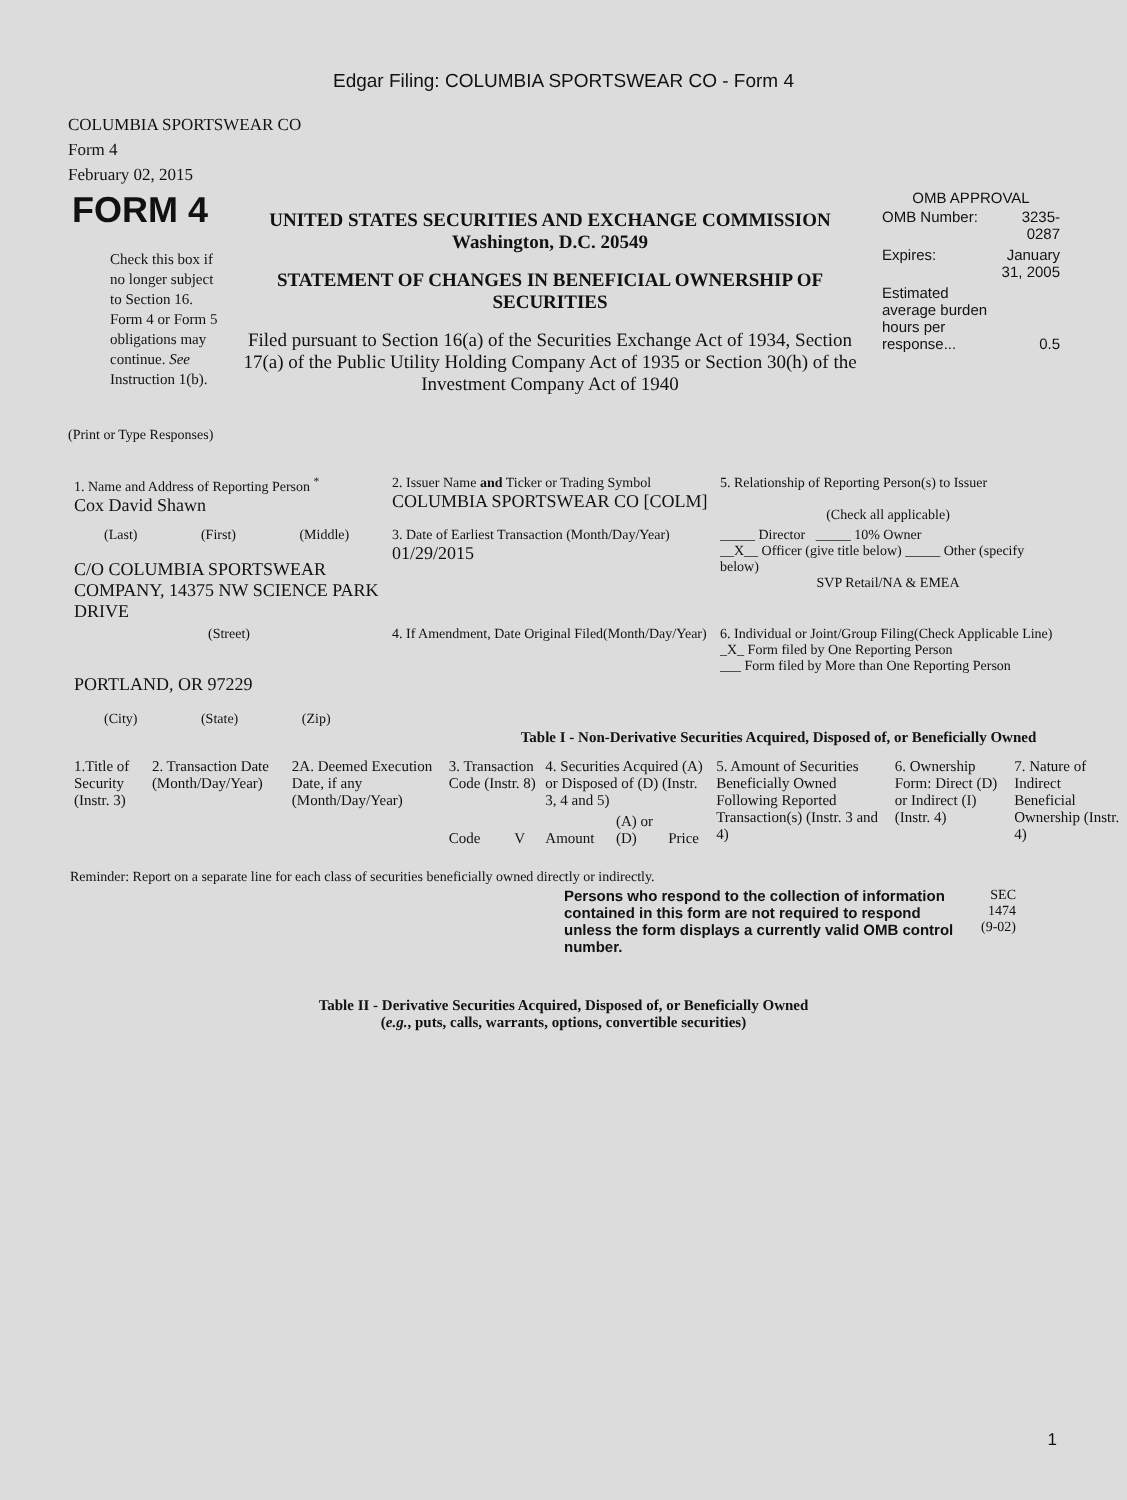Edgar Filing: COLUMBIA SPORTSWEAR CO - Form 4
COLUMBIA SPORTSWEAR CO
Form 4
February 02, 2015
| FORM 4 Check this box if no longer subject to Section 16. Form 4 or Form 5 obligations may continue. See Instruction 1(b). | UNITED STATES SECURITIES AND EXCHANGE COMMISSION Washington, D.C. 20549 STATEMENT OF CHANGES IN BENEFICIAL OWNERSHIP OF SECURITIES Filed pursuant to Section 16(a) of the Securities Exchange Act of 1934, Section 17(a) of the Public Utility Holding Company Act of 1935 or Section 30(h) of the Investment Company Act of 1940 | OMB APPROVAL / OMB Number: / 3235-0287 / / Expires: / January 31, 2005 / / Estimated average burden hours per response... / 0.5 / |
(Print or Type Responses)
| 1. Name and Address of Reporting Person <sup>*</sup> Cox David Shawn | 2. Issuer Name and Ticker or Trading Symbol COLUMBIA SPORTSWEAR CO [COLM] | 5. Relationship of Reporting Person(s) to Issuer (Check all applicable) |
| (Last) (First) (Middle) C/O COLUMBIA SPORTSWEAR COMPANY, 14375 NW SCIENCE PARK DRIVE | 3. Date of Earliest Transaction (Month/Day/Year) 01/29/2015 | _____ Director _____ 10% Owner __X__ Officer (give title below) _____ Other (specify below) SVP Retail/NA & EMEA |
| (Street) PORTLAND, OR 97229 (City) (State) (Zip) | 4. If Amendment, Date Original Filed(Month/Day/Year) | 6. Individual or Joint/Group Filing(Check Applicable Line) _X_ Form filed by One Reporting Person ___ Form filed by More than One Reporting Person |
Table I - Non-Derivative Securities Acquired, Disposed of, or Beneficially Owned
| 1.Title of Security (Instr. 3) | 2. Transaction Date (Month/Day/Year) | 2A. Deemed Execution Date, if any (Month/Day/Year) | 3. Transaction Code (Instr. 8) | | 4. Securities Acquired (A) or Disposed of (D) (Instr. 3, 4 and 5) | | | 5. Amount of Securities Beneficially Owned Following Reported Transaction(s) (Instr. 3 and 4) | 6. Ownership Form: Direct (D) or Indirect (I) (Instr. 4) | 7. Nature of Indirect Beneficial Ownership (Instr. 4) |
| --- | --- | --- | --- | --- | --- | --- | --- | --- | --- | --- |
| | | | Code | V | Amount | (A) or (D) | Price | | | |
Reminder: Report on a separate line for each class of securities beneficially owned directly or indirectly.
| Persons who respond to the collection of information contained in this form are not required to respond unless the form displays a currently valid OMB control number. | SEC 1474 (9-02) |
Table II - Derivative Securities Acquired, Disposed of, or Beneficially Owned
(e.g., puts, calls, warrants, options, convertible securities)
1